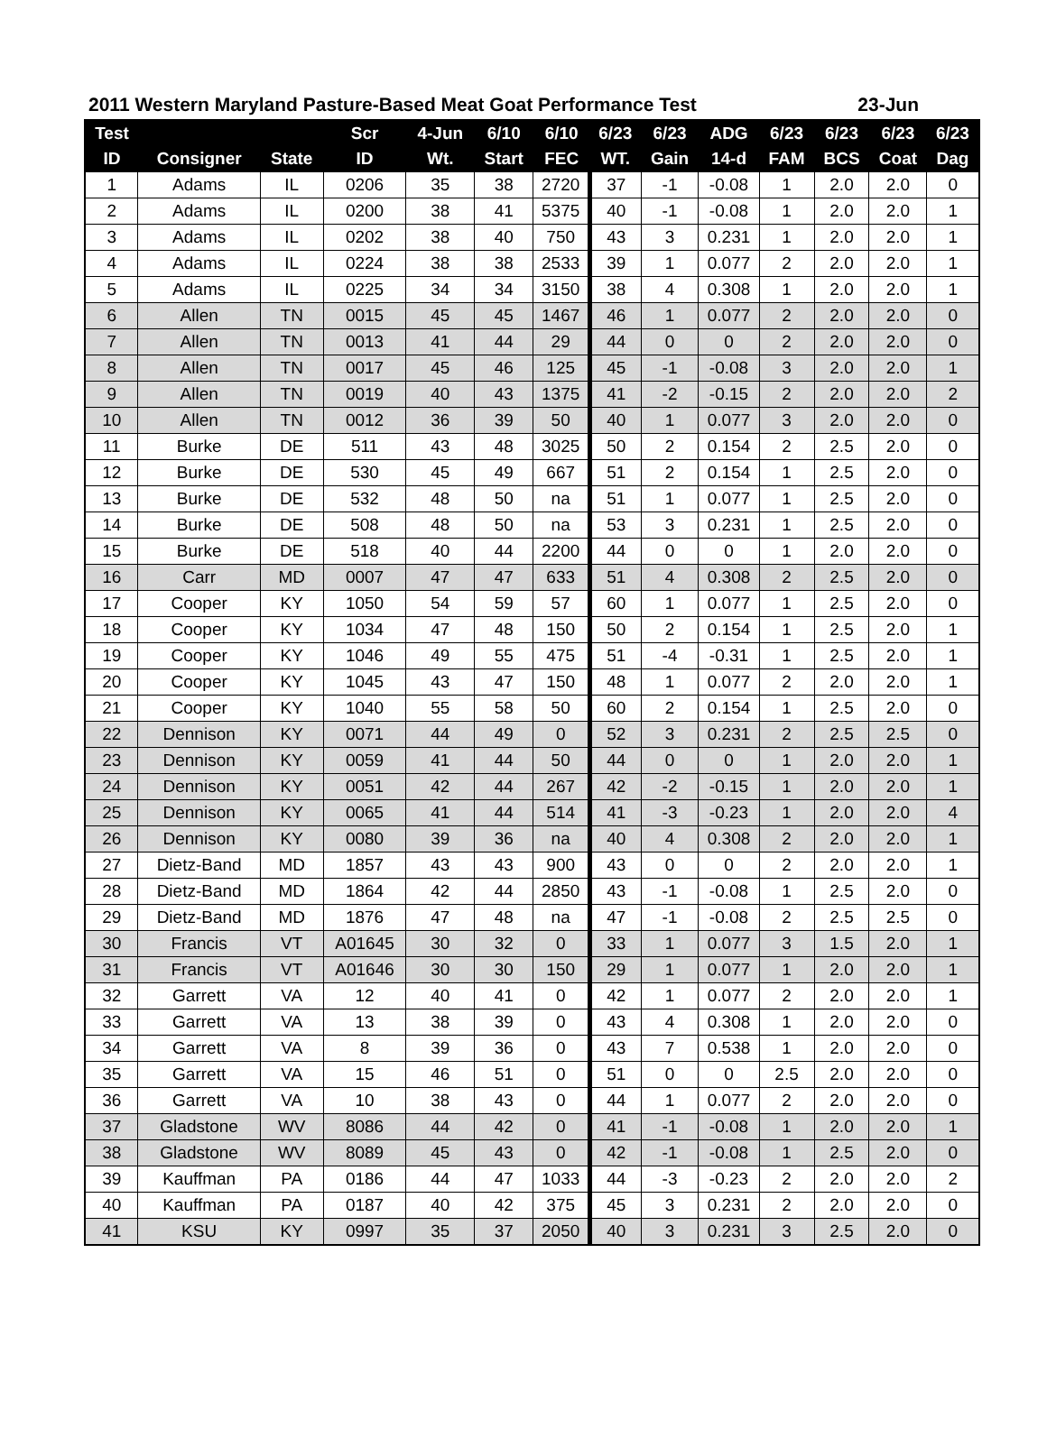2011 Western Maryland Pasture-Based Meat Goat Performance Test 23-Jun
| Test | | | Scr | 4-Jun | 6/10 | 6/10 | 6/23 | 6/23 | ADG | 6/23 | 6/23 | 6/23 | 6/23 |
| --- | --- | --- | --- | --- | --- | --- | --- | --- | --- | --- | --- | --- | --- |
| ID | Consigner | State | ID | Wt. | Start | FEC | WT. | Gain | 14-d | FAM | BCS | Coat | Dag |
| 1 | Adams | IL | 0206 | 35 | 38 | 2720 | 37 | -1 | -0.08 | 1 | 2.0 | 2.0 | 0 |
| 2 | Adams | IL | 0200 | 38 | 41 | 5375 | 40 | -1 | -0.08 | 1 | 2.0 | 2.0 | 1 |
| 3 | Adams | IL | 0202 | 38 | 40 | 750 | 43 | 3 | 0.231 | 1 | 2.0 | 2.0 | 1 |
| 4 | Adams | IL | 0224 | 38 | 38 | 2533 | 39 | 1 | 0.077 | 2 | 2.0 | 2.0 | 1 |
| 5 | Adams | IL | 0225 | 34 | 34 | 3150 | 38 | 4 | 0.308 | 1 | 2.0 | 2.0 | 1 |
| 6 | Allen | TN | 0015 | 45 | 45 | 1467 | 46 | 1 | 0.077 | 2 | 2.0 | 2.0 | 0 |
| 7 | Allen | TN | 0013 | 41 | 44 | 29 | 44 | 0 | 0 | 2 | 2.0 | 2.0 | 0 |
| 8 | Allen | TN | 0017 | 45 | 46 | 125 | 45 | -1 | -0.08 | 3 | 2.0 | 2.0 | 1 |
| 9 | Allen | TN | 0019 | 40 | 43 | 1375 | 41 | -2 | -0.15 | 2 | 2.0 | 2.0 | 2 |
| 10 | Allen | TN | 0012 | 36 | 39 | 50 | 40 | 1 | 0.077 | 3 | 2.0 | 2.0 | 0 |
| 11 | Burke | DE | 511 | 43 | 48 | 3025 | 50 | 2 | 0.154 | 2 | 2.5 | 2.0 | 0 |
| 12 | Burke | DE | 530 | 45 | 49 | 667 | 51 | 2 | 0.154 | 1 | 2.5 | 2.0 | 0 |
| 13 | Burke | DE | 532 | 48 | 50 | na | 51 | 1 | 0.077 | 1 | 2.5 | 2.0 | 0 |
| 14 | Burke | DE | 508 | 48 | 50 | na | 53 | 3 | 0.231 | 1 | 2.5 | 2.0 | 0 |
| 15 | Burke | DE | 518 | 40 | 44 | 2200 | 44 | 0 | 0 | 1 | 2.0 | 2.0 | 0 |
| 16 | Carr | MD | 0007 | 47 | 47 | 633 | 51 | 4 | 0.308 | 2 | 2.5 | 2.0 | 0 |
| 17 | Cooper | KY | 1050 | 54 | 59 | 57 | 60 | 1 | 0.077 | 1 | 2.5 | 2.0 | 0 |
| 18 | Cooper | KY | 1034 | 47 | 48 | 150 | 50 | 2 | 0.154 | 1 | 2.5 | 2.0 | 1 |
| 19 | Cooper | KY | 1046 | 49 | 55 | 475 | 51 | -4 | -0.31 | 1 | 2.5 | 2.0 | 1 |
| 20 | Cooper | KY | 1045 | 43 | 47 | 150 | 48 | 1 | 0.077 | 2 | 2.0 | 2.0 | 1 |
| 21 | Cooper | KY | 1040 | 55 | 58 | 50 | 60 | 2 | 0.154 | 1 | 2.5 | 2.0 | 0 |
| 22 | Dennison | KY | 0071 | 44 | 49 | 0 | 52 | 3 | 0.231 | 2 | 2.5 | 2.5 | 0 |
| 23 | Dennison | KY | 0059 | 41 | 44 | 50 | 44 | 0 | 0 | 1 | 2.0 | 2.0 | 1 |
| 24 | Dennison | KY | 0051 | 42 | 44 | 267 | 42 | -2 | -0.15 | 1 | 2.0 | 2.0 | 1 |
| 25 | Dennison | KY | 0065 | 41 | 44 | 514 | 41 | -3 | -0.23 | 1 | 2.0 | 2.0 | 4 |
| 26 | Dennison | KY | 0080 | 39 | 36 | na | 40 | 4 | 0.308 | 2 | 2.0 | 2.0 | 1 |
| 27 | Dietz-Band | MD | 1857 | 43 | 43 | 900 | 43 | 0 | 0 | 2 | 2.0 | 2.0 | 1 |
| 28 | Dietz-Band | MD | 1864 | 42 | 44 | 2850 | 43 | -1 | -0.08 | 1 | 2.5 | 2.0 | 0 |
| 29 | Dietz-Band | MD | 1876 | 47 | 48 | na | 47 | -1 | -0.08 | 2 | 2.5 | 2.5 | 0 |
| 30 | Francis | VT | A01645 | 30 | 32 | 0 | 33 | 1 | 0.077 | 3 | 1.5 | 2.0 | 1 |
| 31 | Francis | VT | A01646 | 30 | 30 | 150 | 29 | 1 | 0.077 | 1 | 2.0 | 2.0 | 1 |
| 32 | Garrett | VA | 12 | 40 | 41 | 0 | 42 | 1 | 0.077 | 2 | 2.0 | 2.0 | 1 |
| 33 | Garrett | VA | 13 | 38 | 39 | 0 | 43 | 4 | 0.308 | 1 | 2.0 | 2.0 | 0 |
| 34 | Garrett | VA | 8 | 39 | 36 | 0 | 43 | 7 | 0.538 | 1 | 2.0 | 2.0 | 0 |
| 35 | Garrett | VA | 15 | 46 | 51 | 0 | 51 | 0 | 0 | 2.5 | 2.0 | 2.0 | 0 |
| 36 | Garrett | VA | 10 | 38 | 43 | 0 | 44 | 1 | 0.077 | 2 | 2.0 | 2.0 | 0 |
| 37 | Gladstone | WV | 8086 | 44 | 42 | 0 | 41 | -1 | -0.08 | 1 | 2.0 | 2.0 | 1 |
| 38 | Gladstone | WV | 8089 | 45 | 43 | 0 | 42 | -1 | -0.08 | 1 | 2.5 | 2.0 | 0 |
| 39 | Kauffman | PA | 0186 | 44 | 47 | 1033 | 44 | -3 | -0.23 | 2 | 2.0 | 2.0 | 2 |
| 40 | Kauffman | PA | 0187 | 40 | 42 | 375 | 45 | 3 | 0.231 | 2 | 2.0 | 2.0 | 0 |
| 41 | KSU | KY | 0997 | 35 | 37 | 2050 | 40 | 3 | 0.231 | 3 | 2.5 | 2.0 | 0 |